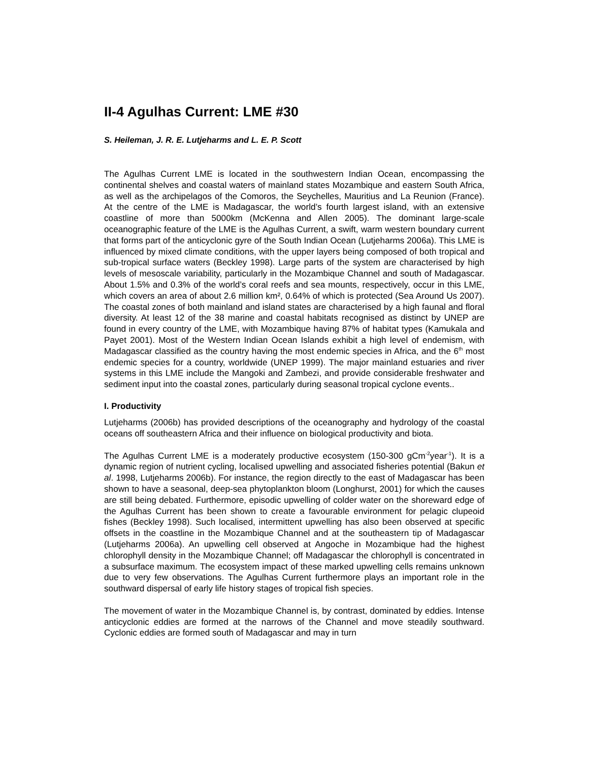II-4 Agulhas Current: LME #30
S. Heileman, J. R. E. Lutjeharms and L. E. P. Scott
The Agulhas Current LME is located in the southwestern Indian Ocean, encompassing the continental shelves and coastal waters of mainland states Mozambique and eastern South Africa, as well as the archipelagos of the Comoros, the Seychelles, Mauritius and La Reunion (France). At the centre of the LME is Madagascar, the world’s fourth largest island, with an extensive coastline of more than 5000km (McKenna and Allen 2005). The dominant large-scale oceanographic feature of the LME is the Agulhas Current, a swift, warm western boundary current that forms part of the anticyclonic gyre of the South Indian Ocean (Lutjeharms 2006a). This LME is influenced by mixed climate conditions, with the upper layers being composed of both tropical and sub-tropical surface waters (Beckley 1998). Large parts of the system are characterised by high levels of mesoscale variability, particularly in the Mozambique Channel and south of Madagascar. About 1.5% and 0.3% of the world’s coral reefs and sea mounts, respectively, occur in this LME, which covers an area of about 2.6 million km², 0.64% of which is protected (Sea Around Us 2007). The coastal zones of both mainland and island states are characterised by a high faunal and floral diversity. At least 12 of the 38 marine and coastal habitats recognised as distinct by UNEP are found in every country of the LME, with Mozambique having 87% of habitat types (Kamukala and Payet 2001). Most of the Western Indian Ocean Islands exhibit a high level of endemism, with Madagascar classified as the country having the most endemic species in Africa, and the 6<sup>th</sup> most endemic species for a country, worldwide (UNEP 1999). The major mainland estuaries and river systems in this LME include the Mangoki and Zambezi, and provide considerable freshwater and sediment input into the coastal zones, particularly during seasonal tropical cyclone events..
I. Productivity
Lutjeharms (2006b) has provided descriptions of the oceanography and hydrology of the coastal oceans off southeastern Africa and their influence on biological productivity and biota.
The Agulhas Current LME is a moderately productive ecosystem (150-300 gCm<sup>-2</sup>year<sup>-1</sup>). It is a dynamic region of nutrient cycling, localised upwelling and associated fisheries potential (Bakun et al. 1998, Lutjeharms 2006b). For instance, the region directly to the east of Madagascar has been shown to have a seasonal, deep-sea phytoplankton bloom (Longhurst, 2001) for which the causes are still being debated. Furthermore, episodic upwelling of colder water on the shoreward edge of the Agulhas Current has been shown to create a favourable environment for pelagic clupeoid fishes (Beckley 1998). Such localised, intermittent upwelling has also been observed at specific offsets in the coastline in the Mozambique Channel and at the southeastern tip of Madagascar (Lutjeharms 2006a). An upwelling cell observed at Angoche in Mozambique had the highest chlorophyll density in the Mozambique Channel; off Madagascar the chlorophyll is concentrated in a subsurface maximum. The ecosystem impact of these marked upwelling cells remains unknown due to very few observations. The Agulhas Current furthermore plays an important role in the southward dispersal of early life history stages of tropical fish species.
The movement of water in the Mozambique Channel is, by contrast, dominated by eddies. Intense anticyclonic eddies are formed at the narrows of the Channel and move steadily southward. Cyclonic eddies are formed south of Madagascar and may in turn